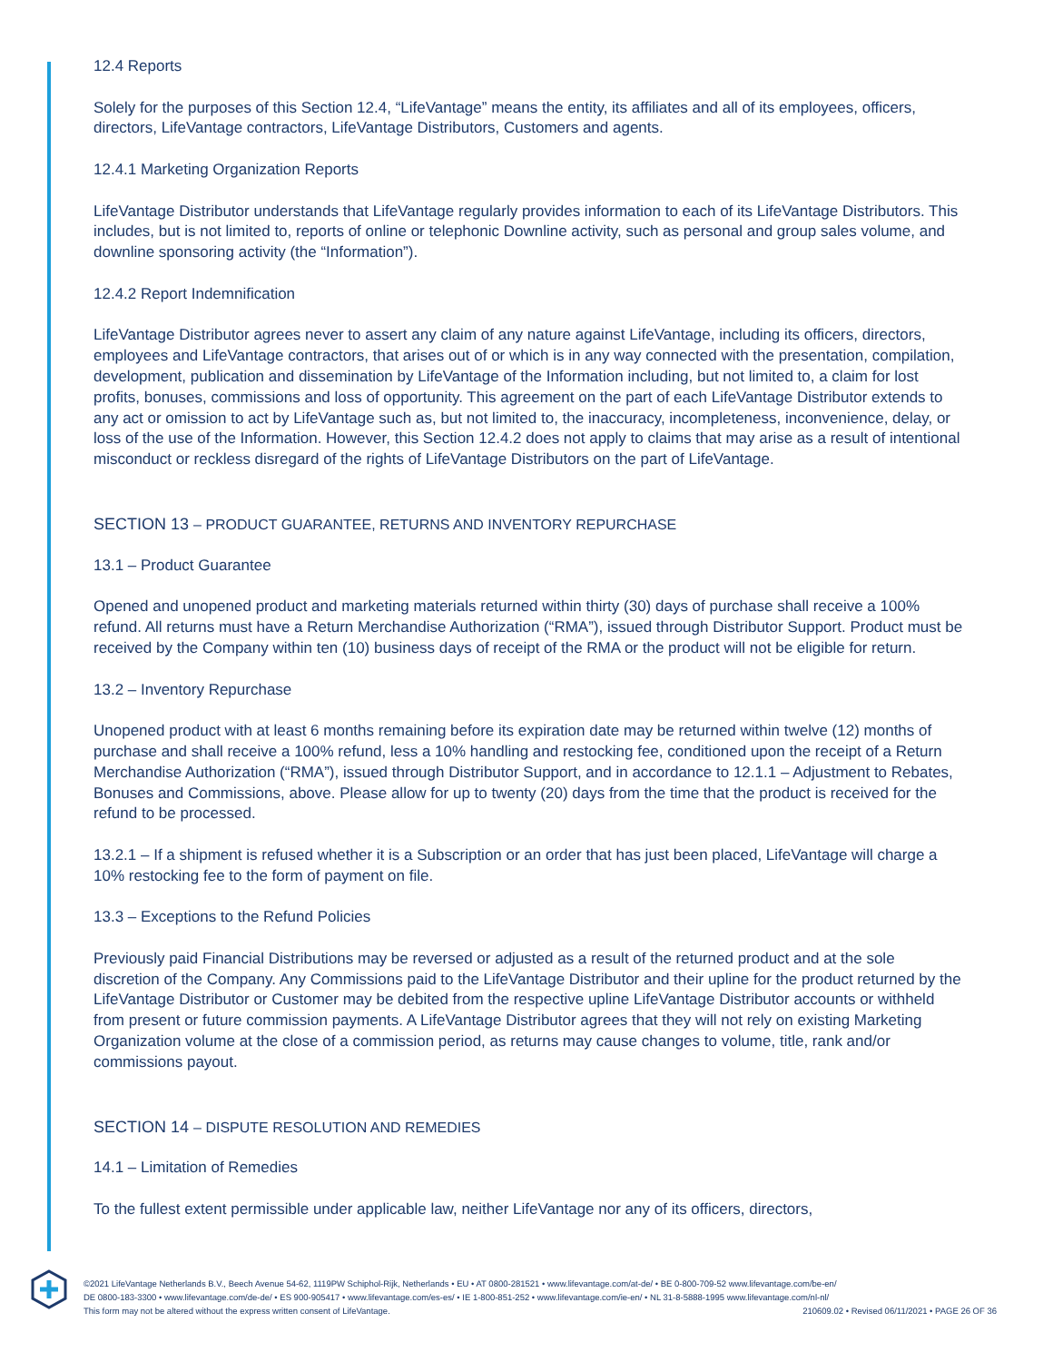12.4 Reports
Solely for the purposes of this Section 12.4, “LifeVantage” means the entity, its affiliates and all of its employees, officers, directors, LifeVantage contractors, LifeVantage Distributors, Customers and agents.
12.4.1 Marketing Organization Reports
LifeVantage Distributor understands that LifeVantage regularly provides information to each of its LifeVantage Distributors. This includes, but is not limited to, reports of online or telephonic Downline activity, such as personal and group sales volume, and downline sponsoring activity (the “Information”).
12.4.2 Report Indemnification
LifeVantage Distributor agrees never to assert any claim of any nature against LifeVantage, including its officers, directors, employees and LifeVantage contractors, that arises out of or which is in any way connected with the presentation, compilation, development, publication and dissemination by LifeVantage of the Information including, but not limited to, a claim for lost profits, bonuses, commissions and loss of opportunity. This agreement on the part of each LifeVantage Distributor extends to any act or omission to act by LifeVantage such as, but not limited to, the inaccuracy, incompleteness, inconvenience, delay, or loss of the use of the Information. However, this Section 12.4.2 does not apply to claims that may arise as a result of intentional misconduct or reckless disregard of the rights of LifeVantage Distributors on the part of LifeVantage.
SECTION 13 – PRODUCT GUARANTEE, RETURNS AND INVENTORY REPURCHASE
13.1 – Product Guarantee
Opened and unopened product and marketing materials returned within thirty (30) days of purchase shall receive a 100% refund. All returns must have a Return Merchandise Authorization (“RMA”), issued through Distributor Support. Product must be received by the Company within ten (10) business days of receipt of the RMA or the product will not be eligible for return.
13.2 – Inventory Repurchase
Unopened product with at least 6 months remaining before its expiration date may be returned within twelve (12) months of purchase and shall receive a 100% refund, less a 10% handling and restocking fee, conditioned upon the receipt of a Return Merchandise Authorization (“RMA”), issued through Distributor Support, and in accordance to 12.1.1 – Adjustment to Rebates, Bonuses and Commissions, above. Please allow for up to twenty (20) days from the time that the product is received for the refund to be processed.
13.2.1 – If a shipment is refused whether it is a Subscription or an order that has just been placed, LifeVantage will charge a 10% restocking fee to the form of payment on file.
13.3 – Exceptions to the Refund Policies
Previously paid Financial Distributions may be reversed or adjusted as a result of the returned product and at the sole discretion of the Company. Any Commissions paid to the LifeVantage Distributor and their upline for the product returned by the LifeVantage Distributor or Customer may be debited from the respective upline LifeVantage Distributor accounts or withheld from present or future commission payments. A LifeVantage Distributor agrees that they will not rely on existing Marketing Organization volume at the close of a commission period, as returns may cause changes to volume, title, rank and/or commissions payout.
SECTION 14 – DISPUTE RESOLUTION AND REMEDIES
14.1 – Limitation of Remedies
To the fullest extent permissible under applicable law, neither LifeVantage nor any of its officers, directors,
©2021 LifeVantage Netherlands B.V., Beech Avenue 54-62, 1119PW Schiphol-Rijk, Netherlands • EU • AT 0800-281521 • www.lifevantage.com/at-de/ • BE 0-800-709-52 www.lifevantage.com/be-en/
DE 0800-183-3300 • www.lifevantage.com/de-de/ • ES 900-905417 • www.lifevantage.com/es-es/ • IE 1-800-851-252 • www.lifevantage.com/ie-en/ • NL 31-8-5888-1995 www.lifevantage.com/nl-nl/
This form may not be altered without the express written consent of LifeVantage. 210609.02 • Revised 06/11/2021 • PAGE 26 OF 36